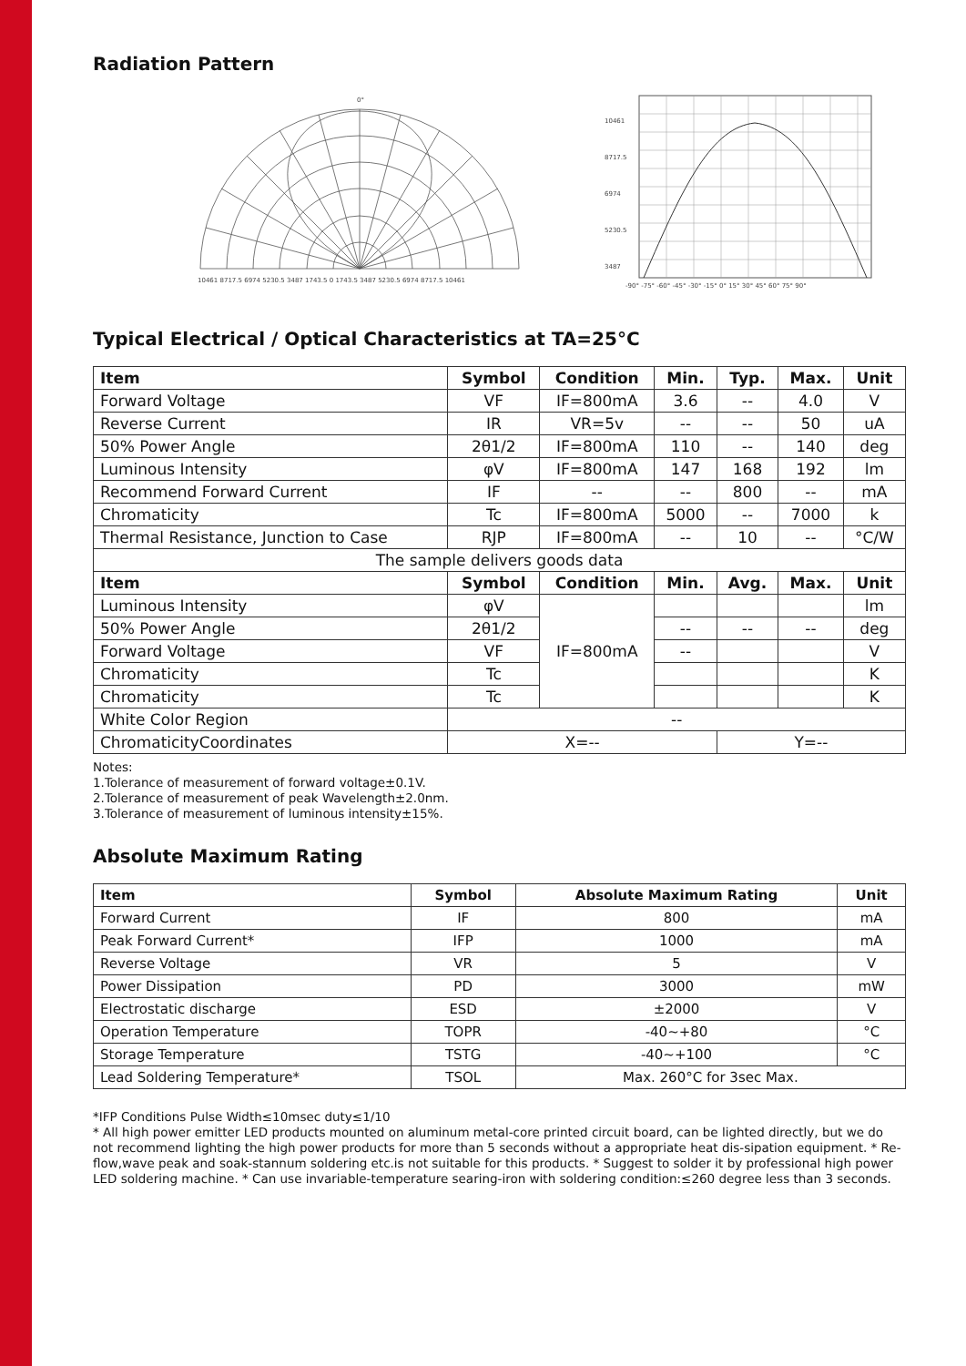Radiation Pattern
0°
10461 8717.5 6974 5230.5 3487 1743.5 0 1743.5 3487 5230.5 6974 8717.5 10461
10461
8717.5
6974
5230.5
3487
-90° -75° -60° -45° -30° -15° 0° 15° 30° 45° 60° 75° 90°
Typical Electrical / Optical Characteristics at TA=25°C
| Item | Symbol | Condition | Min. | Typ. | Max. | Unit |
| --- | --- | --- | --- | --- | --- | --- |
| Forward Voltage | VF | IF=800mA | 3.6 | -- | 4.0 | V |
| Reverse Current | IR | VR=5v | -- | -- | 50 | uA |
| 50% Power Angle | 2θ1/2 | IF=800mA | 110 | -- | 140 | deg |
| Luminous Intensity | φV | IF=800mA | 147 | 168 | 192 | lm |
| Recommend Forward Current | IF | -- | -- | 800 | -- | mA |
| Chromaticity | Tc | IF=800mA | 5000 | -- | 7000 | k |
| Thermal Resistance, Junction to Case | RJP | IF=800mA | -- | 10 | -- | °C/W |
| The sample delivers goods data | | | | | | |
| Item | Symbol | Condition | Min. | Avg. | Max. | Unit |
| Luminous Intensity | φV | IF=800mA | | | | lm |
| 50% Power Angle | 2θ1/2 | | -- | -- | -- | deg |
| Forward Voltage | VF | | -- | | | V |
| Chromaticity | Tc | | | | | K |
| Chromaticity | Tc | | | | | K |
| White Color Region | -- | | | | | |
| ChromaticityCoordinates | X=-- | | | Y=-- | | |
Notes:
1.Tolerance of measurement of forward voltage±0.1V.
2.Tolerance of measurement of peak Wavelength±2.0nm.
3.Tolerance of measurement of luminous intensity±15%.
Absolute Maximum Rating
| Item | Symbol | Absolute Maximum Rating | Unit |
| --- | --- | --- | --- |
| Forward Current | IF | 800 | mA |
| Peak Forward Current* | IFP | 1000 | mA |
| Reverse Voltage | VR | 5 | V |
| Power Dissipation | PD | 3000 | mW |
| Electrostatic discharge | ESD | ±2000 | V |
| Operation Temperature | TOPR | -40~+80 | °C |
| Storage Temperature | TSTG | -40~+100 | °C |
| Lead Soldering Temperature* | TSOL | Max. 260°C for 3sec Max. | |
*IFP Conditions Pulse Width≤10msec duty≤1/10
* All high power emitter LED products mounted on aluminum metal-core printed circuit board, can be lighted directly, but we do not recommend lighting the high power products for more than 5 seconds without a appropriate heat dis-sipation equipment. * Re-flow,wave peak and soak-stannum soldering etc.is not suitable for this products. * Suggest to solder it by professional high power LED soldering machine. * Can use invariable-temperature searing-iron with soldering condition:≤260 degree less than 3 seconds.